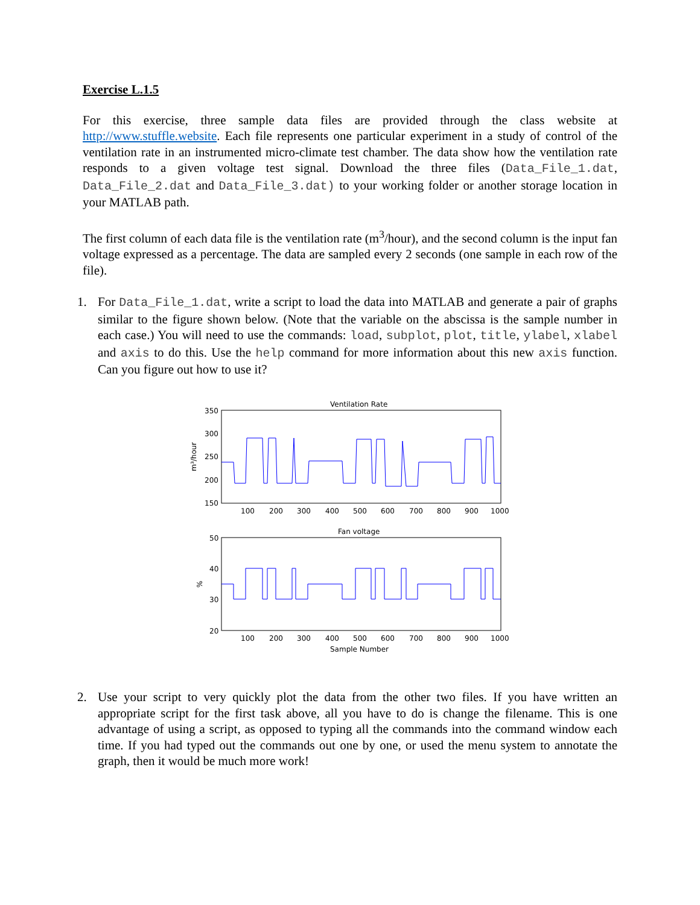Exercise L.1.5
For this exercise, three sample data files are provided through the class website at http://www.stuffle.website. Each file represents one particular experiment in a study of control of the ventilation rate in an instrumented micro-climate test chamber. The data show how the ventilation rate responds to a given voltage test signal. Download the three files (Data_File_1.dat, Data_File_2.dat and Data_File_3.dat) to your working folder or another storage location in your MATLAB path.
The first column of each data file is the ventilation rate (m<sup>3</sup>/hour), and the second column is the input fan voltage expressed as a percentage. The data are sampled every 2 seconds (one sample in each row of the file).
1. For Data_File_1.dat, write a script to load the data into MATLAB and generate a pair of graphs similar to the figure shown below. (Note that the variable on the abscissa is the sample number in each case.) You will need to use the commands: load, subplot, plot, title, ylabel, xlabel and axis to do this. Use the help command for more information about this new axis function. Can you figure out how to use it?
Ventilation Rate
350
300
250
200
150
m³/hour
100
200
300
400
500
600
700
800
900
1000
Fan voltage
50
40
30
20
%
100
200
300
400
500
600
700
800
900
1000
Sample Number
2. Use your script to very quickly plot the data from the other two files. If you have written an appropriate script for the first task above, all you have to do is change the filename. This is one advantage of using a script, as opposed to typing all the commands into the command window each time. If you had typed out the commands out one by one, or used the menu system to annotate the graph, then it would be much more work!